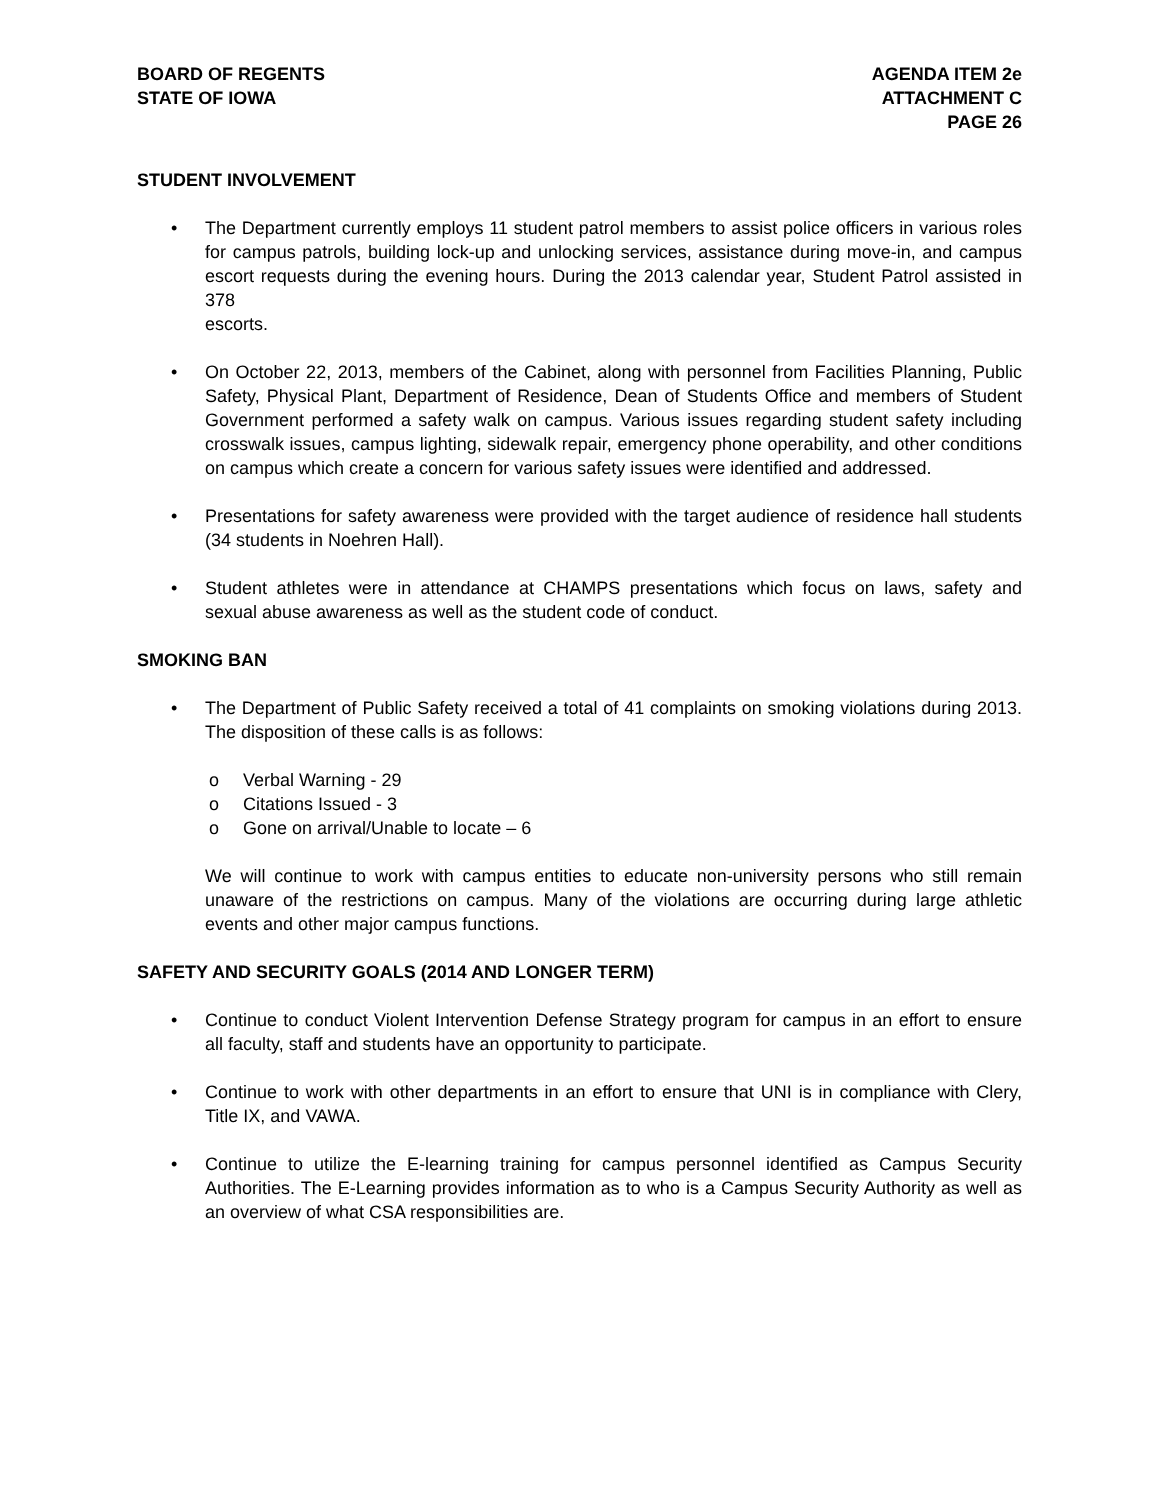BOARD OF REGENTS
STATE OF IOWA
AGENDA ITEM 2e
ATTACHMENT C
PAGE 26
STUDENT INVOLVEMENT
• The Department currently employs 11 student patrol members to assist police officers in various roles for campus patrols, building lock-up and unlocking services, assistance during move-in, and campus escort requests during the evening hours. During the 2013 calendar year, Student Patrol assisted in 378
escorts.
• On October 22, 2013, members of the Cabinet, along with personnel from Facilities Planning, Public Safety, Physical Plant, Department of Residence, Dean of Students Office and members of Student Government performed a safety walk on campus. Various issues regarding student safety including crosswalk issues, campus lighting, sidewalk repair, emergency phone operability, and other conditions on campus which create a concern for various safety issues were identified and addressed.
• Presentations for safety awareness were provided with the target audience of residence hall students (34 students in Noehren Hall).
• Student athletes were in attendance at CHAMPS presentations which focus on laws, safety and sexual abuse awareness as well as the student code of conduct.
SMOKING BAN
• The Department of Public Safety received a total of 41 complaints on smoking violations during 2013. The disposition of these calls is as follows:
o Verbal Warning - 29
o Citations Issued - 3
o Gone on arrival/Unable to locate – 6
We will continue to work with campus entities to educate non-university persons who still remain unaware of the restrictions on campus. Many of the violations are occurring during large athletic events and other major campus functions.
SAFETY AND SECURITY GOALS (2014 AND LONGER TERM)
• Continue to conduct Violent Intervention Defense Strategy program for campus in an effort to ensure all faculty, staff and students have an opportunity to participate.
• Continue to work with other departments in an effort to ensure that UNI is in compliance with Clery, Title IX, and VAWA.
• Continue to utilize the E-learning training for campus personnel identified as Campus Security Authorities. The E-Learning provides information as to who is a Campus Security Authority as well as an overview of what CSA responsibilities are.